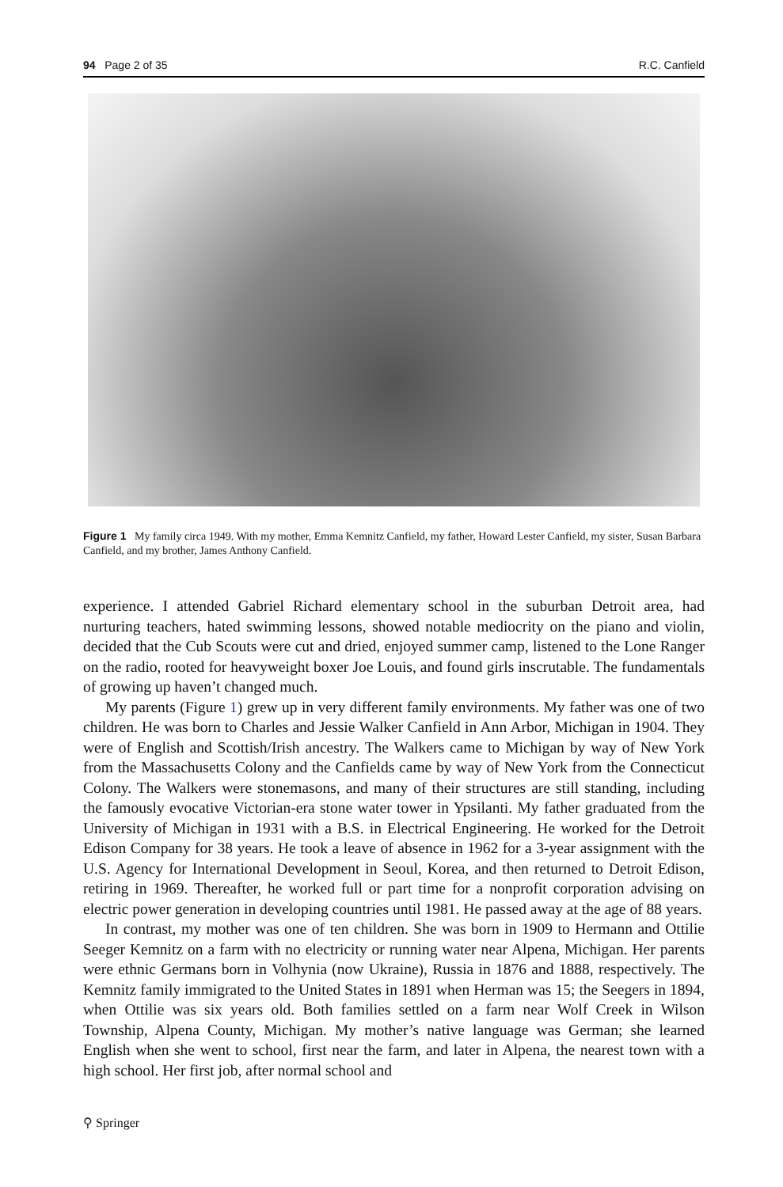94 Page 2 of 35 R.C. Canfield
Figure 1 My family circa 1949. With my mother, Emma Kemnitz Canfield, my father, Howard Lester Canfield, my sister, Susan Barbara Canfield, and my brother, James Anthony Canfield.
experience. I attended Gabriel Richard elementary school in the suburban Detroit area, had nurturing teachers, hated swimming lessons, showed notable mediocrity on the piano and violin, decided that the Cub Scouts were cut and dried, enjoyed summer camp, listened to the Lone Ranger on the radio, rooted for heavyweight boxer Joe Louis, and found girls inscrutable. The fundamentals of growing up haven’t changed much.
My parents (Figure 1) grew up in very different family environments. My father was one of two children. He was born to Charles and Jessie Walker Canfield in Ann Arbor, Michigan in 1904. They were of English and Scottish/Irish ancestry. The Walkers came to Michigan by way of New York from the Massachusetts Colony and the Canfields came by way of New York from the Connecticut Colony. The Walkers were stonemasons, and many of their structures are still standing, including the famously evocative Victorian-era stone water tower in Ypsilanti. My father graduated from the University of Michigan in 1931 with a B.S. in Electrical Engineering. He worked for the Detroit Edison Company for 38 years. He took a leave of absence in 1962 for a 3-year assignment with the U.S. Agency for International Development in Seoul, Korea, and then returned to Detroit Edison, retiring in 1969. Thereafter, he worked full or part time for a nonprofit corporation advising on electric power generation in developing countries until 1981. He passed away at the age of 88 years.
In contrast, my mother was one of ten children. She was born in 1909 to Hermann and Ottilie Seeger Kemnitz on a farm with no electricity or running water near Alpena, Michigan. Her parents were ethnic Germans born in Volhynia (now Ukraine), Russia in 1876 and 1888, respectively. The Kemnitz family immigrated to the United States in 1891 when Herman was 15; the Seegers in 1894, when Ottilie was six years old. Both families settled on a farm near Wolf Creek in Wilson Township, Alpena County, Michigan. My mother’s native language was German; she learned English when she went to school, first near the farm, and later in Alpena, the nearest town with a high school. Her first job, after normal school and
⚲ Springer